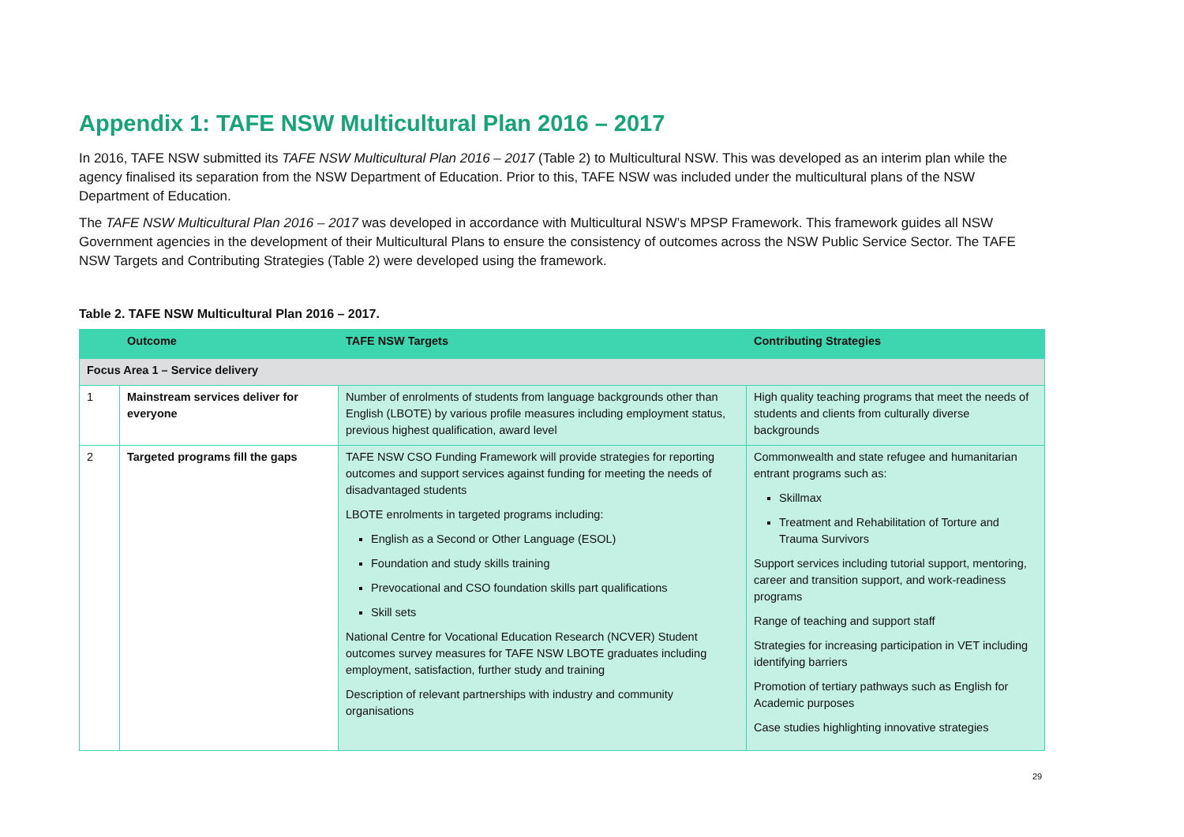Appendix 1: TAFE NSW Multicultural Plan 2016 – 2017
In 2016, TAFE NSW submitted its TAFE NSW Multicultural Plan 2016 – 2017 (Table 2) to Multicultural NSW. This was developed as an interim plan while the agency finalised its separation from the NSW Department of Education. Prior to this, TAFE NSW was included under the multicultural plans of the NSW Department of Education.
The TAFE NSW Multicultural Plan 2016 – 2017 was developed in accordance with Multicultural NSW’s MPSP Framework. This framework guides all NSW Government agencies in the development of their Multicultural Plans to ensure the consistency of outcomes across the NSW Public Service Sector. The TAFE NSW Targets and Contributing Strategies (Table 2) were developed using the framework.
Table 2. TAFE NSW Multicultural Plan 2016 – 2017.
| | Outcome | TAFE NSW Targets | Contributing Strategies |
| --- | --- | --- | --- |
| Focus Area 1 – Service delivery | | | |
| 1 | Mainstream services deliver for everyone | Number of enrolments of students from language backgrounds other than English (LBOTE) by various profile measures including employment status, previous highest qualification, award level | High quality teaching programs that meet the needs of students and clients from culturally diverse backgrounds |
| 2 | Targeted programs fill the gaps | TAFE NSW CSO Funding Framework will provide strategies for reporting outcomes and support services against funding for meeting the needs of disadvantaged students LBOTE enrolments in targeted programs including: English as a Second or Other Language (ESOL) Foundation and study skills training Prevocational and CSO foundation skills part qualifications Skill sets National Centre for Vocational Education Research (NCVER) Student outcomes survey measures for TAFE NSW LBOTE graduates including employment, satisfaction, further study and training Description of relevant partnerships with industry and community organisations | Commonwealth and state refugee and humanitarian entrant programs such as: Skillmax Treatment and Rehabilitation of Torture and Trauma Survivors Support services including tutorial support, mentoring, career and transition support, and work-readiness programs Range of teaching and support staff Strategies for increasing participation in VET including identifying barriers Promotion of tertiary pathways such as English for Academic purposes Case studies highlighting innovative strategies |
29